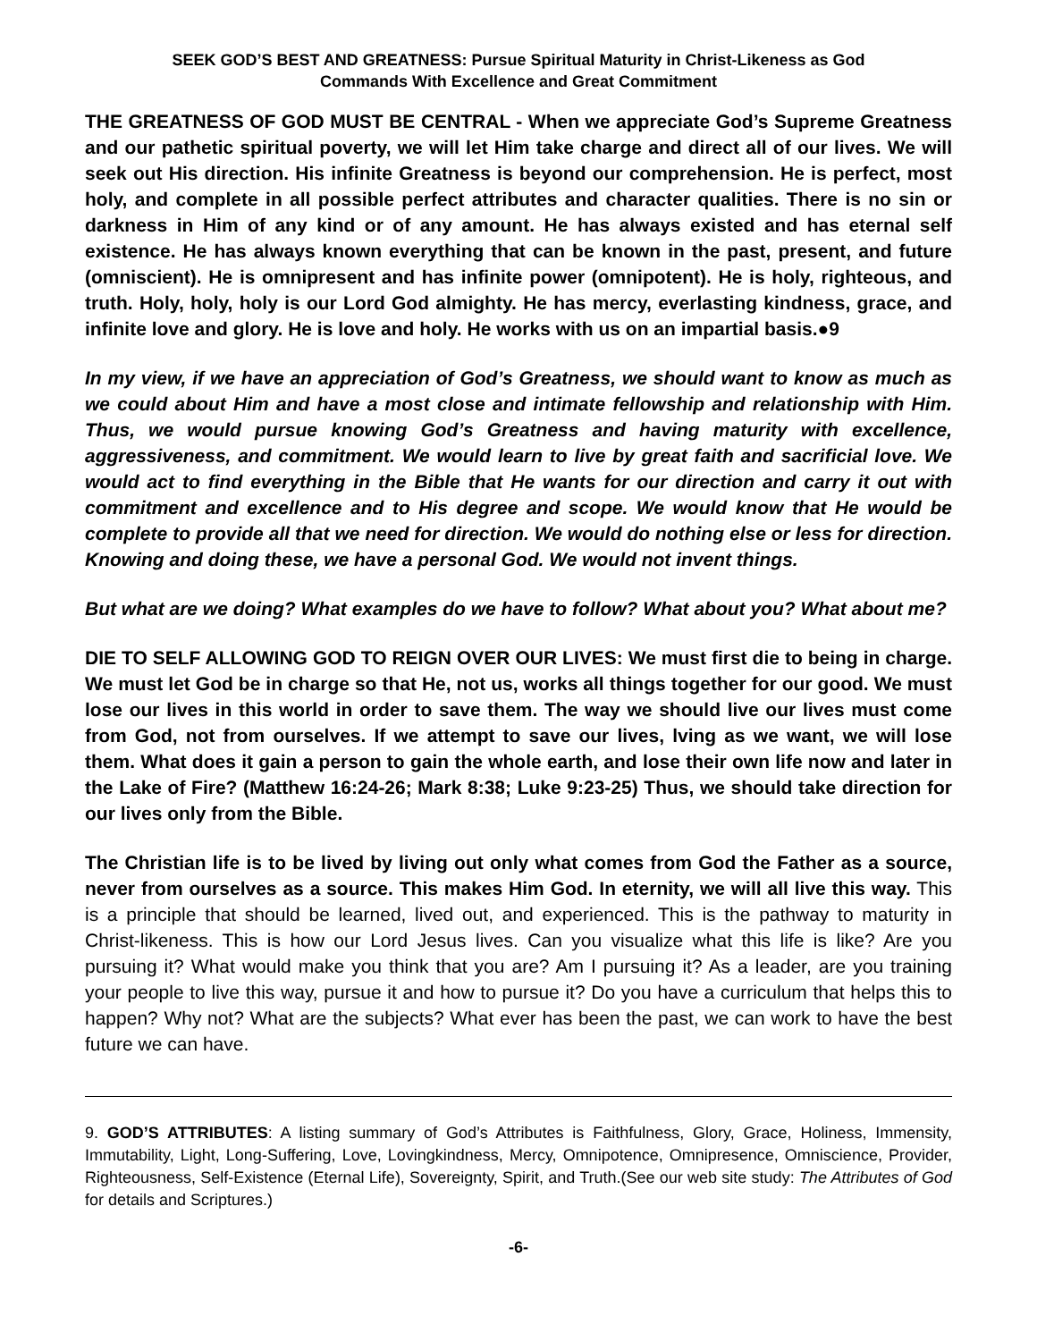SEEK GOD’S BEST AND GREATNESS: Pursue Spiritual Maturity in Christ-Likeness as God
Commands With Excellence and Great Commitment
THE GREATNESS OF GOD MUST BE CENTRAL - When we appreciate God’s Supreme Greatness and our pathetic spiritual poverty, we will let Him take charge and direct all of our lives. We will seek out His direction. His infinite Greatness is beyond our comprehension. He is perfect, most holy, and complete in all possible perfect attributes and character qualities. There is no sin or darkness in Him of any kind or of any amount. He has always existed and has eternal self existence. He has always known everything that can be known in the past, present, and future (omniscient). He is omnipresent and has infinite power (omnipotent). He is holy, righteous, and truth. Holy, holy, holy is our Lord God almighty. He has mercy, everlasting kindness, grace, and infinite love and glory. He is love and holy. He works with us on an impartial basis.●9
In my view, if we have an appreciation of God’s Greatness, we should want to know as much as we could about Him and have a most close and intimate fellowship and relationship with Him. Thus, we would pursue knowing God’s Greatness and having maturity with excellence, aggressiveness, and commitment. We would learn to live by great faith and sacrificial love. We would act to find everything in the Bible that He wants for our direction and carry it out with commitment and excellence and to His degree and scope. We would know that He would be complete to provide all that we need for direction. We would do nothing else or less for direction. Knowing and doing these, we have a personal God. We would not invent things.
But what are we doing? What examples do we have to follow? What about you? What about me?
DIE TO SELF ALLOWING GOD TO REIGN OVER OUR LIVES: We must first die to being in charge. We must let God be in charge so that He, not us, works all things together for our good. We must lose our lives in this world in order to save them. The way we should live our lives must come from God, not from ourselves. If we attempt to save our lives, lving as we want, we will lose them. What does it gain a person to gain the whole earth, and lose their own life now and later in the Lake of Fire? (Matthew 16:24-26; Mark 8:38; Luke 9:23-25) Thus, we should take direction for our lives only from the Bible.
The Christian life is to be lived by living out only what comes from God the Father as a source, never from ourselves as a source. This makes Him God. In eternity, we will all live this way. This is a principle that should be learned, lived out, and experienced. This is the pathway to maturity in Christ-likeness. This is how our Lord Jesus lives. Can you visualize what this life is like? Are you pursuing it? What would make you think that you are? Am I pursuing it? As a leader, are you training your people to live this way, pursue it and how to pursue it? Do you have a curriculum that helps this to happen? Why not? What are the subjects? What ever has been the past, we can work to have the best future we can have.
9. GOD’S ATTRIBUTES: A listing summary of God’s Attributes is Faithfulness, Glory, Grace, Holiness, Immensity, Immutability, Light, Long-Suffering, Love, Lovingkindness, Mercy, Omnipotence, Omnipresence, Omniscience, Provider, Righteousness, Self-Existence (Eternal Life), Sovereignty, Spirit, and Truth.(See our web site study: The Attributes of God for details and Scriptures.)
-6-